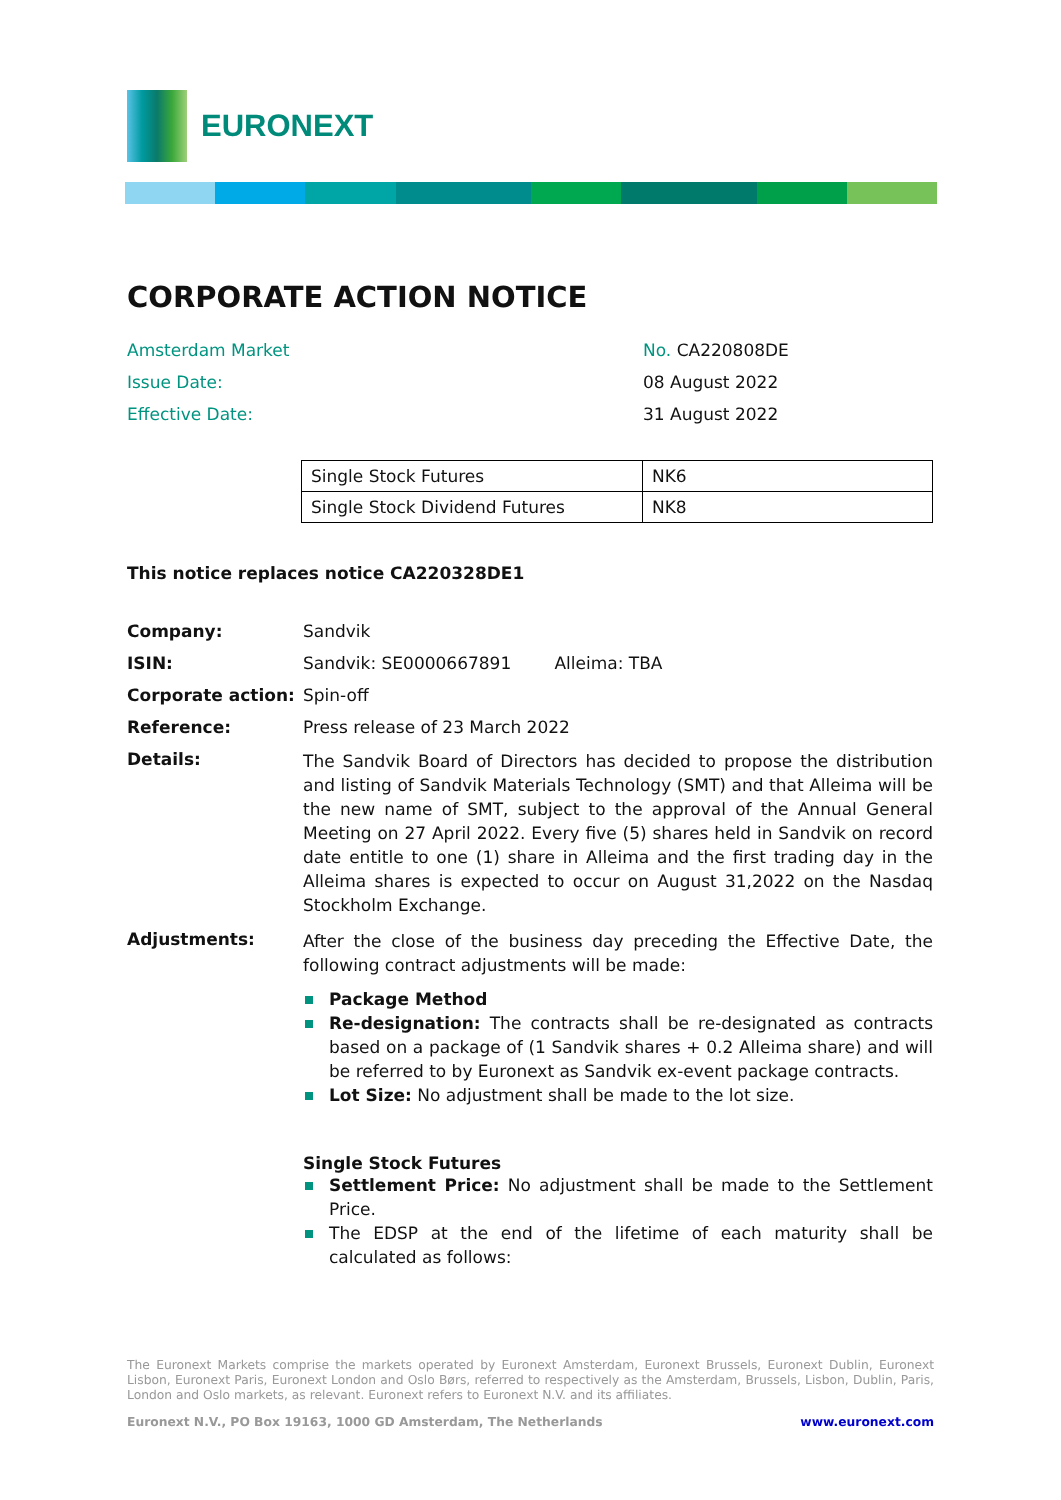EURONEXT
CORPORATE ACTION NOTICE
Amsterdam Market
No. CA220808DE
Issue Date:
08 August 2022
Effective Date:
31 August 2022
| Single Stock Futures | NK6 |
| Single Stock Dividend Futures | NK8 |
This notice replaces notice CA220328DE1
Company:
Sandvik
ISIN:
Sandvik: SE0000667891 Alleima: TBA
Corporate action:
Spin-off
Reference:
Press release of 23 March 2022
Details:
The Sandvik Board of Directors has decided to propose the distribution and listing of Sandvik Materials Technology (SMT) and that Alleima will be the new name of SMT, subject to the approval of the Annual General Meeting on 27 April 2022. Every five (5) shares held in Sandvik on record date entitle to one (1) share in Alleima and the first trading day in the Alleima shares is expected to occur on August 31,2022 on the Nasdaq Stockholm Exchange.
Adjustments:
After the close of the business day preceding the Effective Date, the following contract adjustments will be made:
Package Method
Re-designation: The contracts shall be re-designated as contracts based on a package of (1 Sandvik shares + 0.2 Alleima share) and will be referred to by Euronext as Sandvik ex-event package contracts.
Lot Size: No adjustment shall be made to the lot size.
Single Stock Futures
Settlement Price: No adjustment shall be made to the Settlement Price.
The EDSP at the end of the lifetime of each maturity shall be calculated as follows:
The Euronext Markets comprise the markets operated by Euronext Amsterdam, Euronext Brussels, Euronext Dublin, Euronext Lisbon, Euronext Paris, Euronext London and Oslo Børs, referred to respectively as the Amsterdam, Brussels, Lisbon, Dublin, Paris, London and Oslo markets, as relevant. Euronext refers to Euronext N.V. and its affiliates.
Euronext N.V., PO Box 19163, 1000 GD Amsterdam, The Netherlands www.euronext.com